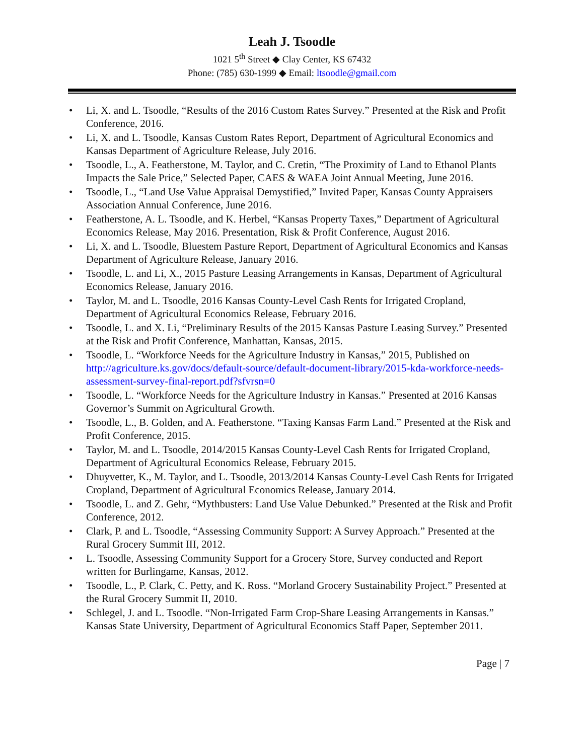Leah J. Tsoodle
1021 5<sup>th</sup> Street ◆ Clay Center, KS 67432
Phone: (785) 630-1999 ◆ Email: ltsoodle@gmail.com
• Li, X. and L. Tsoodle, “Results of the 2016 Custom Rates Survey.” Presented at the Risk and Profit Conference, 2016.
• Li, X. and L. Tsoodle, Kansas Custom Rates Report, Department of Agricultural Economics and Kansas Department of Agriculture Release, July 2016.
• Tsoodle, L., A. Featherstone, M. Taylor, and C. Cretin, “The Proximity of Land to Ethanol Plants Impacts the Sale Price,” Selected Paper, CAES & WAEA Joint Annual Meeting, June 2016.
• Tsoodle, L., “Land Use Value Appraisal Demystified,” Invited Paper, Kansas County Appraisers Association Annual Conference, June 2016.
• Featherstone, A. L. Tsoodle, and K. Herbel, “Kansas Property Taxes,” Department of Agricultural Economics Release, May 2016. Presentation, Risk & Profit Conference, August 2016.
• Li, X. and L. Tsoodle, Bluestem Pasture Report, Department of Agricultural Economics and Kansas Department of Agriculture Release, January 2016.
• Tsoodle, L. and Li, X., 2015 Pasture Leasing Arrangements in Kansas, Department of Agricultural Economics Release, January 2016.
• Taylor, M. and L. Tsoodle, 2016 Kansas County-Level Cash Rents for Irrigated Cropland, Department of Agricultural Economics Release, February 2016.
• Tsoodle, L. and X. Li, “Preliminary Results of the 2015 Kansas Pasture Leasing Survey.” Presented at the Risk and Profit Conference, Manhattan, Kansas, 2015.
• Tsoodle, L. “Workforce Needs for the Agriculture Industry in Kansas,” 2015, Published on http://agriculture.ks.gov/docs/default-source/default-document-library/2015-kda-workforce-needs-assessment-survey-final-report.pdf?sfvrsn=0
• Tsoodle, L. “Workforce Needs for the Agriculture Industry in Kansas.” Presented at 2016 Kansas Governor’s Summit on Agricultural Growth.
• Tsoodle, L., B. Golden, and A. Featherstone. “Taxing Kansas Farm Land.” Presented at the Risk and Profit Conference, 2015.
• Taylor, M. and L. Tsoodle, 2014/2015 Kansas County-Level Cash Rents for Irrigated Cropland, Department of Agricultural Economics Release, February 2015.
• Dhuyvetter, K., M. Taylor, and L. Tsoodle, 2013/2014 Kansas County-Level Cash Rents for Irrigated Cropland, Department of Agricultural Economics Release, January 2014.
• Tsoodle, L. and Z. Gehr, “Mythbusters: Land Use Value Debunked.” Presented at the Risk and Profit Conference, 2012.
• Clark, P. and L. Tsoodle, “Assessing Community Support: A Survey Approach.” Presented at the Rural Grocery Summit III, 2012.
• L. Tsoodle, Assessing Community Support for a Grocery Store, Survey conducted and Report written for Burlingame, Kansas, 2012.
• Tsoodle, L., P. Clark, C. Petty, and K. Ross. “Morland Grocery Sustainability Project.” Presented at the Rural Grocery Summit II, 2010.
• Schlegel, J. and L. Tsoodle. “Non-Irrigated Farm Crop-Share Leasing Arrangements in Kansas.” Kansas State University, Department of Agricultural Economics Staff Paper, September 2011.
Page | 7